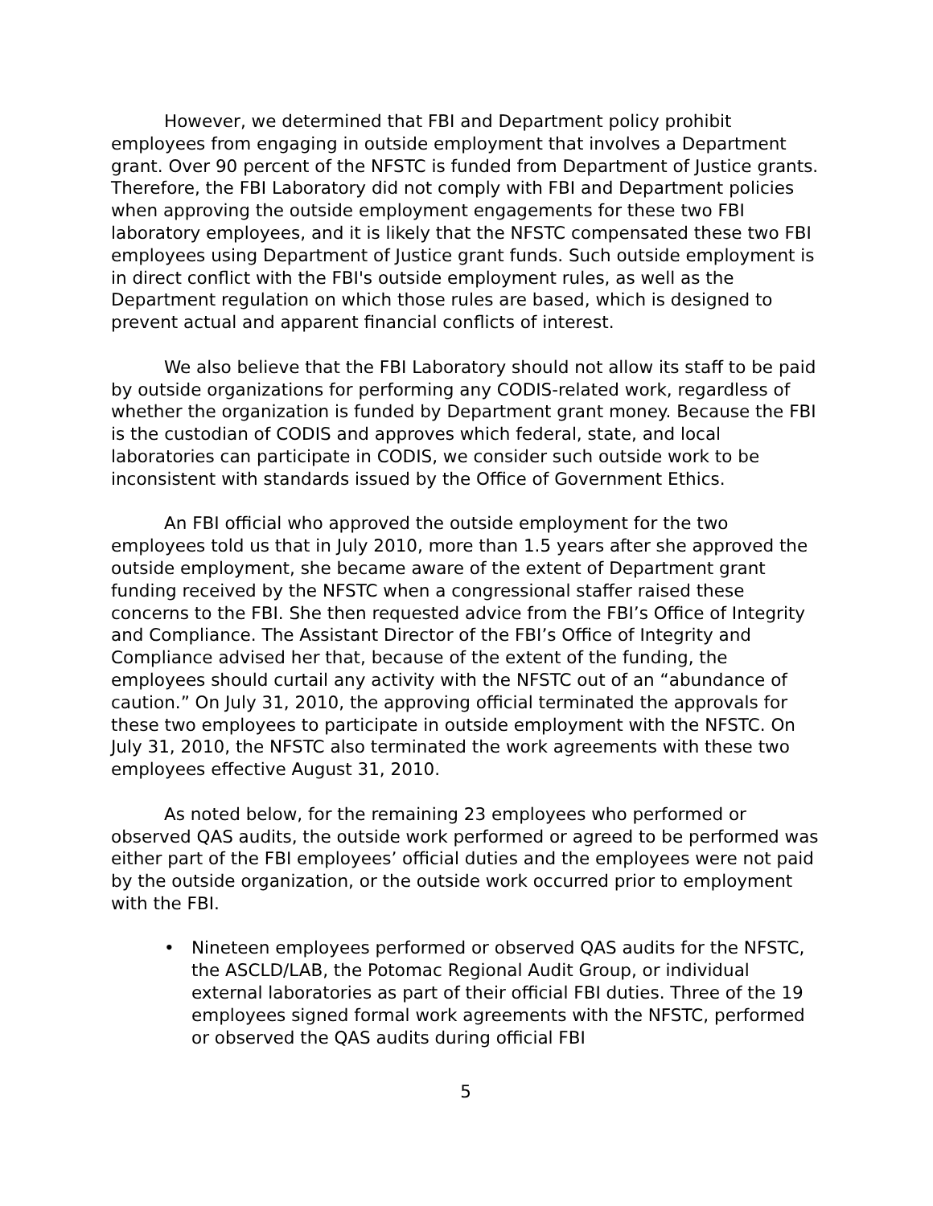However, we determined that FBI and Department policy prohibit employees from engaging in outside employment that involves a Department grant. Over 90 percent of the NFSTC is funded from Department of Justice grants. Therefore, the FBI Laboratory did not comply with FBI and Department policies when approving the outside employment engagements for these two FBI laboratory employees, and it is likely that the NFSTC compensated these two FBI employees using Department of Justice grant funds. Such outside employment is in direct conflict with the FBI's outside employment rules, as well as the Department regulation on which those rules are based, which is designed to prevent actual and apparent financial conflicts of interest.
We also believe that the FBI Laboratory should not allow its staff to be paid by outside organizations for performing any CODIS-related work, regardless of whether the organization is funded by Department grant money. Because the FBI is the custodian of CODIS and approves which federal, state, and local laboratories can participate in CODIS, we consider such outside work to be inconsistent with standards issued by the Office of Government Ethics.
An FBI official who approved the outside employment for the two employees told us that in July 2010, more than 1.5 years after she approved the outside employment, she became aware of the extent of Department grant funding received by the NFSTC when a congressional staffer raised these concerns to the FBI. She then requested advice from the FBI’s Office of Integrity and Compliance. The Assistant Director of the FBI’s Office of Integrity and Compliance advised her that, because of the extent of the funding, the employees should curtail any activity with the NFSTC out of an “abundance of caution.” On July 31, 2010, the approving official terminated the approvals for these two employees to participate in outside employment with the NFSTC. On July 31, 2010, the NFSTC also terminated the work agreements with these two employees effective August 31, 2010.
As noted below, for the remaining 23 employees who performed or observed QAS audits, the outside work performed or agreed to be performed was either part of the FBI employees’ official duties and the employees were not paid by the outside organization, or the outside work occurred prior to employment with the FBI.
• Nineteen employees performed or observed QAS audits for the NFSTC, the ASCLD/LAB, the Potomac Regional Audit Group, or individual external laboratories as part of their official FBI duties. Three of the 19 employees signed formal work agreements with the NFSTC, performed or observed the QAS audits during official FBI
5